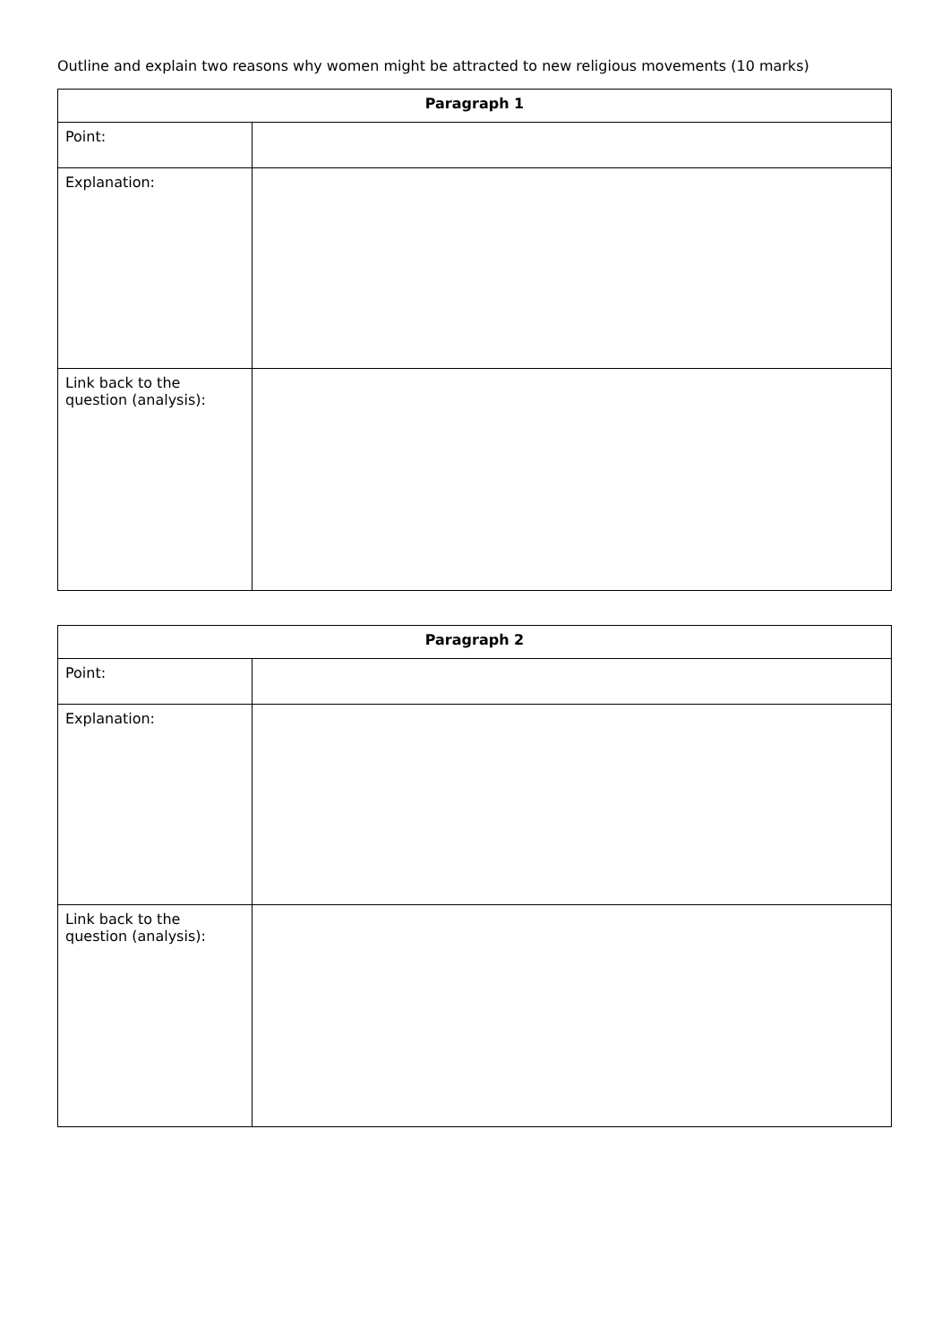Outline and explain two reasons why women might be attracted to new religious movements (10 marks)
| Paragraph 1 | |
| --- | --- |
| Point: | |
| Explanation: | |
| Link back to the question (analysis): | |
| Paragraph 2 | |
| --- | --- |
| Point: | |
| Explanation: | |
| Link back to the question (analysis): | |